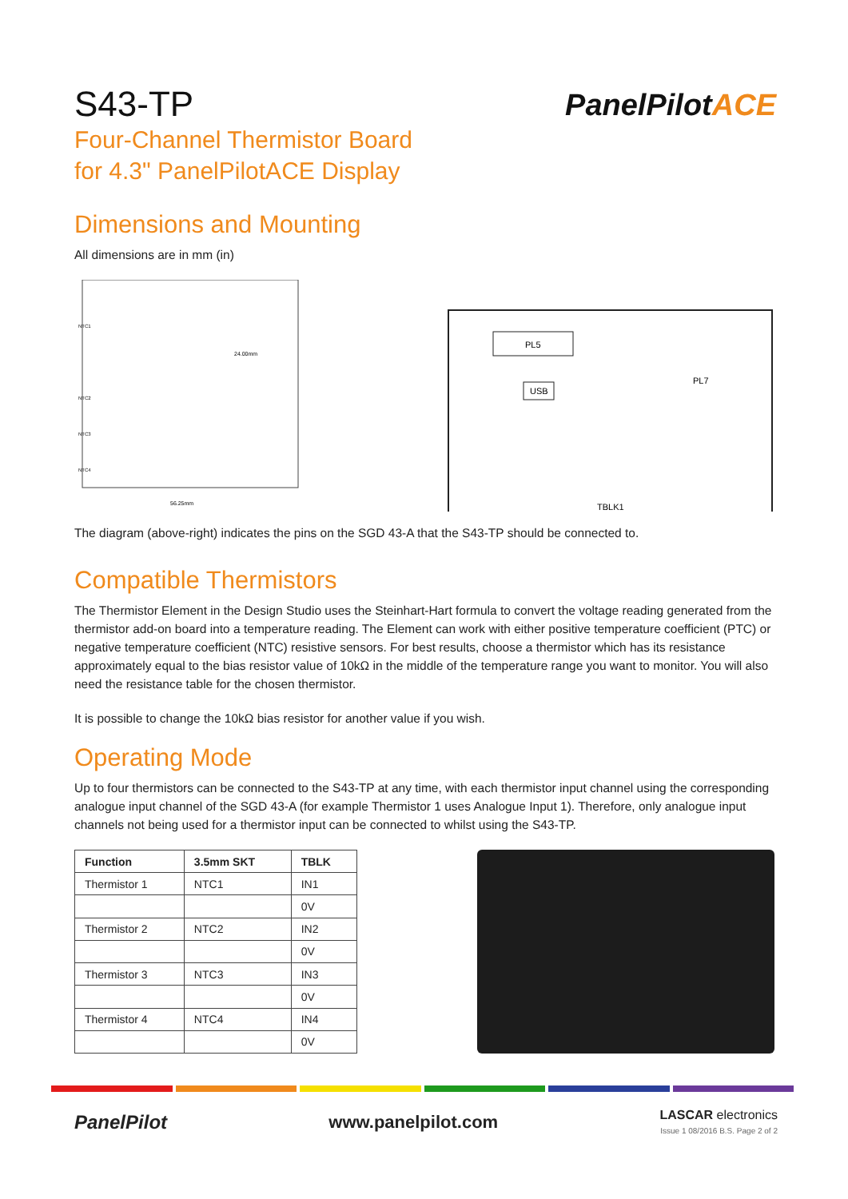PanelPilotACE
S43-TP
Four-Channel Thermistor Board
for 4.3" PanelPilotACE Display
Dimensions and Mounting
All dimensions are in mm (in)
24.00mm
56.25mm
NTC1
NTC2
NTC3
NTC4
PL5
USB
PL7
TBLK1
The diagram (above-right) indicates the pins on the SGD 43-A that the S43-TP should be connected to.
Compatible Thermistors
The Thermistor Element in the Design Studio uses the Steinhart-Hart formula to convert the voltage reading generated from the thermistor add-on board into a temperature reading. The Element can work with either positive temperature coefficient (PTC) or negative temperature coefficient (NTC) resistive sensors. For best results, choose a thermistor which has its resistance approximately equal to the bias resistor value of 10kΩ in the middle of the temperature range you want to monitor. You will also need the resistance table for the chosen thermistor.
It is possible to change the 10kΩ bias resistor for another value if you wish.
Operating Mode
Up to four thermistors can be connected to the S43-TP at any time, with each thermistor input channel using the corresponding analogue input channel of the SGD 43-A (for example Thermistor 1 uses Analogue Input 1). Therefore, only analogue input channels not being used for a thermistor input can be connected to whilst using the S43-TP.
| Function | 3.5mm SKT | TBLK |
| --- | --- | --- |
| Thermistor 1 | NTC1 | IN1 |
| | | 0V |
| Thermistor 2 | NTC2 | IN2 |
| | | 0V |
| Thermistor 3 | NTC3 | IN3 |
| | | 0V |
| Thermistor 4 | NTC4 | IN4 |
| | | 0V |
PanelPilot www.panelpilot.com
LASCAR electronics
Issue 1 08/2016 B.S. Page 2 of 2